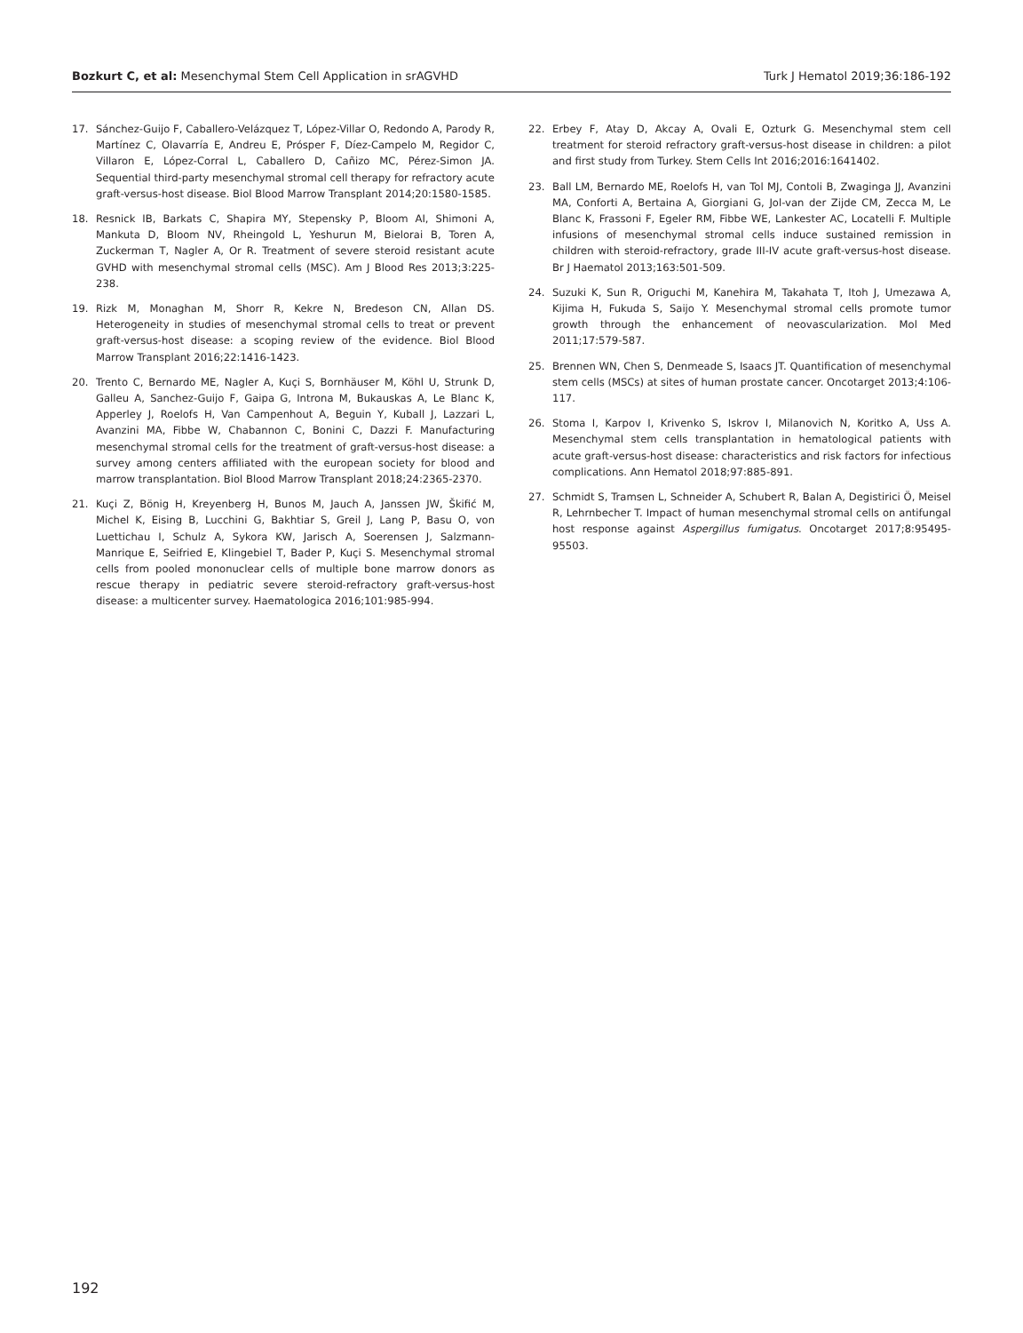Bozkurt C, et al: Mesenchymal Stem Cell Application in srAGVHD Turk J Hematol 2019;36:186-192
17. Sánchez-Guijo F, Caballero-Velázquez T, López-Villar O, Redondo A, Parody R, Martínez C, Olavarría E, Andreu E, Prósper F, Díez-Campelo M, Regidor C, Villaron E, López-Corral L, Caballero D, Cañizo MC, Pérez-Simon JA. Sequential third-party mesenchymal stromal cell therapy for refractory acute graft-versus-host disease. Biol Blood Marrow Transplant 2014;20:1580-1585.
18. Resnick IB, Barkats C, Shapira MY, Stepensky P, Bloom AI, Shimoni A, Mankuta D, Bloom NV, Rheingold L, Yeshurun M, Bielorai B, Toren A, Zuckerman T, Nagler A, Or R. Treatment of severe steroid resistant acute GVHD with mesenchymal stromal cells (MSC). Am J Blood Res 2013;3:225-238.
19. Rizk M, Monaghan M, Shorr R, Kekre N, Bredeson CN, Allan DS. Heterogeneity in studies of mesenchymal stromal cells to treat or prevent graft-versus-host disease: a scoping review of the evidence. Biol Blood Marrow Transplant 2016;22:1416-1423.
20. Trento C, Bernardo ME, Nagler A, Kuçi S, Bornhäuser M, Köhl U, Strunk D, Galleu A, Sanchez-Guijo F, Gaipa G, Introna M, Bukauskas A, Le Blanc K, Apperley J, Roelofs H, Van Campenhout A, Beguin Y, Kuball J, Lazzari L, Avanzini MA, Fibbe W, Chabannon C, Bonini C, Dazzi F. Manufacturing mesenchymal stromal cells for the treatment of graft-versus-host disease: a survey among centers affiliated with the european society for blood and marrow transplantation. Biol Blood Marrow Transplant 2018;24:2365-2370.
21. Kuçi Z, Bönig H, Kreyenberg H, Bunos M, Jauch A, Janssen JW, Škifić M, Michel K, Eising B, Lucchini G, Bakhtiar S, Greil J, Lang P, Basu O, von Luettichau I, Schulz A, Sykora KW, Jarisch A, Soerensen J, Salzmann-Manrique E, Seifried E, Klingebiel T, Bader P, Kuçi S. Mesenchymal stromal cells from pooled mononuclear cells of multiple bone marrow donors as rescue therapy in pediatric severe steroid-refractory graft-versus-host disease: a multicenter survey. Haematologica 2016;101:985-994.
22. Erbey F, Atay D, Akcay A, Ovali E, Ozturk G. Mesenchymal stem cell treatment for steroid refractory graft-versus-host disease in children: a pilot and first study from Turkey. Stem Cells Int 2016;2016:1641402.
23. Ball LM, Bernardo ME, Roelofs H, van Tol MJ, Contoli B, Zwaginga JJ, Avanzini MA, Conforti A, Bertaina A, Giorgiani G, Jol-van der Zijde CM, Zecca M, Le Blanc K, Frassoni F, Egeler RM, Fibbe WE, Lankester AC, Locatelli F. Multiple infusions of mesenchymal stromal cells induce sustained remission in children with steroid-refractory, grade III-IV acute graft-versus-host disease. Br J Haematol 2013;163:501-509.
24. Suzuki K, Sun R, Origuchi M, Kanehira M, Takahata T, Itoh J, Umezawa A, Kijima H, Fukuda S, Saijo Y. Mesenchymal stromal cells promote tumor growth through the enhancement of neovascularization. Mol Med 2011;17:579-587.
25. Brennen WN, Chen S, Denmeade S, Isaacs JT. Quantification of mesenchymal stem cells (MSCs) at sites of human prostate cancer. Oncotarget 2013;4:106-117.
26. Stoma I, Karpov I, Krivenko S, Iskrov I, Milanovich N, Koritko A, Uss A. Mesenchymal stem cells transplantation in hematological patients with acute graft-versus-host disease: characteristics and risk factors for infectious complications. Ann Hematol 2018;97:885-891.
27. Schmidt S, Tramsen L, Schneider A, Schubert R, Balan A, Degistirici Ö, Meisel R, Lehrnbecher T. Impact of human mesenchymal stromal cells on antifungal host response against Aspergillus fumigatus. Oncotarget 2017;8:95495-95503.
192